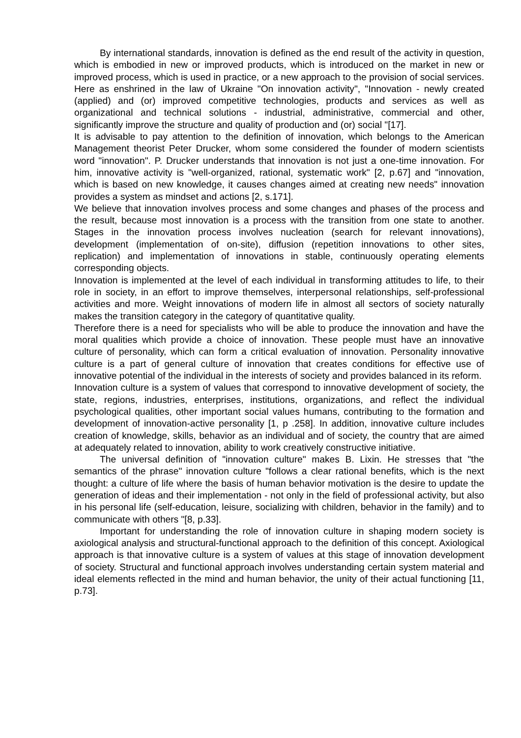By international standards, innovation is defined as the end result of the activity in question, which is embodied in new or improved products, which is introduced on the market in new or improved process, which is used in practice, or a new approach to the provision of social services. Here as enshrined in the law of Ukraine "On innovation activity", "Innovation - newly created (applied) and (or) improved competitive technologies, products and services as well as organizational and technical solutions - industrial, administrative, commercial and other, significantly improve the structure and quality of production and (or) social "[17].
It is advisable to pay attention to the definition of innovation, which belongs to the American Management theorist Peter Drucker, whom some considered the founder of modern scientists word "innovation". P. Drucker understands that innovation is not just a one-time innovation. For him, innovative activity is "well-organized, rational, systematic work" [2, p.67] and "innovation, which is based on new knowledge, it causes changes aimed at creating new needs" innovation provides a system as mindset and actions [2, s.171].
We believe that innovation involves process and some changes and phases of the process and the result, because most innovation is a process with the transition from one state to another. Stages in the innovation process involves nucleation (search for relevant innovations), development (implementation of on-site), diffusion (repetition innovations to other sites, replication) and implementation of innovations in stable, continuously operating elements corresponding objects.
Innovation is implemented at the level of each individual in transforming attitudes to life, to their role in society, in an effort to improve themselves, interpersonal relationships, self-professional activities and more. Weight innovations of modern life in almost all sectors of society naturally makes the transition category in the category of quantitative quality.
Therefore there is a need for specialists who will be able to produce the innovation and have the moral qualities which provide a choice of innovation. These people must have an innovative culture of personality, which can form a critical evaluation of innovation. Personality innovative culture is a part of general culture of innovation that creates conditions for effective use of innovative potential of the individual in the interests of society and provides balanced in its reform.
Innovation culture is a system of values that correspond to innovative development of society, the state, regions, industries, enterprises, institutions, organizations, and reflect the individual psychological qualities, other important social values humans, contributing to the formation and development of innovation-active personality [1, p .258]. In addition, innovative culture includes creation of knowledge, skills, behavior as an individual and of society, the country that are aimed at adequately related to innovation, ability to work creatively constructive initiative.
The universal definition of "innovation culture" makes B. Lixin. He stresses that "the semantics of the phrase" innovation culture "follows a clear rational benefits, which is the next thought: a culture of life where the basis of human behavior motivation is the desire to update the generation of ideas and their implementation - not only in the field of professional activity, but also in his personal life (self-education, leisure, socializing with children, behavior in the family) and to communicate with others "[8, p.33].
Important for understanding the role of innovation culture in shaping modern society is axiological analysis and structural-functional approach to the definition of this concept. Axiological approach is that innovative culture is a system of values at this stage of innovation development of society. Structural and functional approach involves understanding certain system material and ideal elements reflected in the mind and human behavior, the unity of their actual functioning [11, p.73].